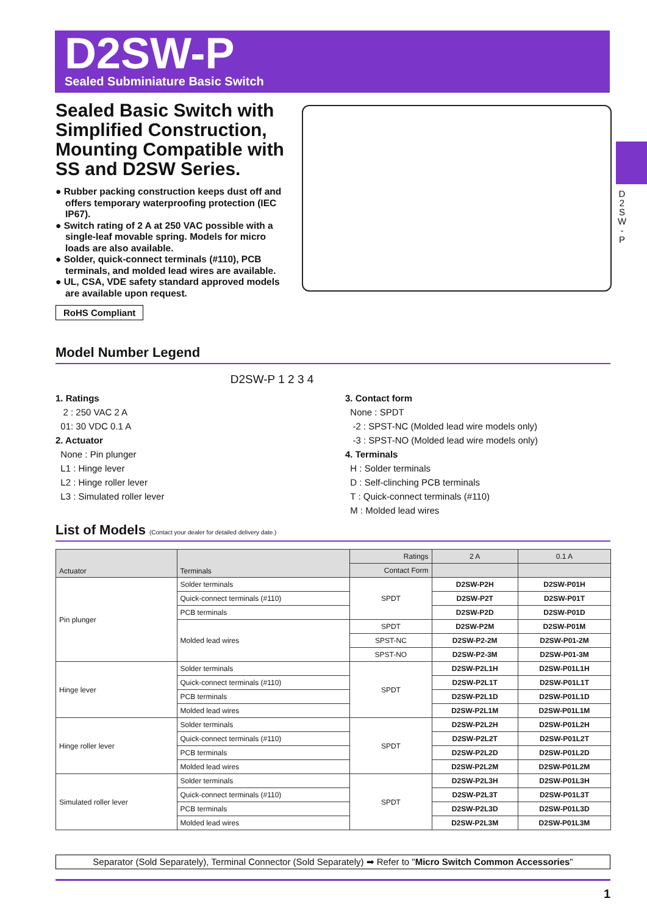D2SW-P
Sealed Subminiature Basic Switch
D 2 S W - P
Sealed Basic Switch with Simplified Construction, Mounting Compatible with SS and D2SW Series.
● Rubber packing construction keeps dust off and offers temporary waterproofing protection (IEC IP67).
● Switch rating of 2 A at 250 VAC possible with a single-leaf movable spring. Models for micro loads are also available.
● Solder, quick-connect terminals (#110), PCB terminals, and molded lead wires are available.
● UL, CSA, VDE safety standard approved models are available upon request.
RoHS Compliant
Model Number Legend
D2SW-P 1 2 3 4
1. Ratings
2 : 250 VAC 2 A
01: 30 VDC 0.1 A
2. Actuator
None : Pin plunger
L1 : Hinge lever
L2 : Hinge roller lever
L3 : Simulated roller lever
3. Contact form
None : SPDT
-2 : SPST-NC (Molded lead wire models only)
-3 : SPST-NO (Molded lead wire models only)
4. Terminals
H : Solder terminals
D : Self-clinching PCB terminals
T : Quick-connect terminals (#110)
M : Molded lead wires
List of Models (Contact your dealer for detailed delivery date.)
| Actuator | Terminals | Ratings | 2 A | 0.1 A |
| --- | --- | --- | --- | --- |
| | | Contact Form | | |
| Pin plunger | Solder terminals | SPDT | D2SW-P2H | D2SW-P01H |
| | Quick-connect terminals (#110) | | D2SW-P2T | D2SW-P01T |
| | PCB terminals | | D2SW-P2D | D2SW-P01D |
| | Molded lead wires | SPDT | D2SW-P2M | D2SW-P01M |
| | | SPST-NC | D2SW-P2-2M | D2SW-P01-2M |
| | | SPST-NO | D2SW-P2-3M | D2SW-P01-3M |
| Hinge lever | Solder terminals | SPDT | D2SW-P2L1H | D2SW-P01L1H |
| | Quick-connect terminals (#110) | | D2SW-P2L1T | D2SW-P01L1T |
| | PCB terminals | | D2SW-P2L1D | D2SW-P01L1D |
| | Molded lead wires | | D2SW-P2L1M | D2SW-P01L1M |
| Hinge roller lever | Solder terminals | SPDT | D2SW-P2L2H | D2SW-P01L2H |
| | Quick-connect terminals (#110) | | D2SW-P2L2T | D2SW-P01L2T |
| | PCB terminals | | D2SW-P2L2D | D2SW-P01L2D |
| | Molded lead wires | | D2SW-P2L2M | D2SW-P01L2M |
| Simulated roller lever | Solder terminals | SPDT | D2SW-P2L3H | D2SW-P01L3H |
| | Quick-connect terminals (#110) | | D2SW-P2L3T | D2SW-P01L3T |
| | PCB terminals | | D2SW-P2L3D | D2SW-P01L3D |
| | Molded lead wires | | D2SW-P2L3M | D2SW-P01L3M |
Separator (Sold Separately), Terminal Connector (Sold Separately) ➡ Refer to "Micro Switch Common Accessories"
1